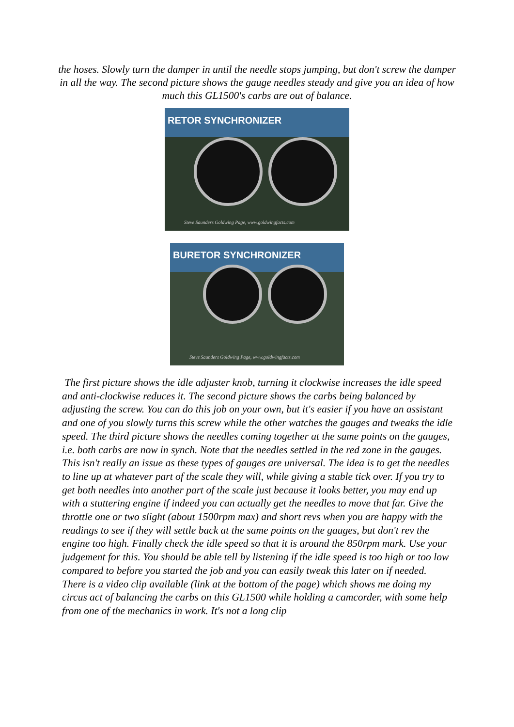the hoses. Slowly turn the damper in until the needle stops jumping, but don't screw the damper in all the way. The second picture shows the gauge needles steady and give you an idea of how much this GL1500's carbs are out of balance.
RETOR SYNCHRONIZER
Steve Saunders Goldwing Page, www.goldwingfacts.com
BURETOR SYNCHRONIZER
Steve Saunders Goldwing Page, www.goldwingfacts.com
The first picture shows the idle adjuster knob, turning it clockwise increases the idle speed and anti-clockwise reduces it. The second picture shows the carbs being balanced by adjusting the screw. You can do this job on your own, but it's easier if you have an assistant and one of you slowly turns this screw while the other watches the gauges and tweaks the idle speed. The third picture shows the needles coming together at the same points on the gauges, i.e. both carbs are now in synch. Note that the needles settled in the red zone in the gauges. This isn't really an issue as these types of gauges are universal. The idea is to get the needles to line up at whatever part of the scale they will, while giving a stable tick over. If you try to get both needles into another part of the scale just because it looks better, you may end up with a stuttering engine if indeed you can actually get the needles to move that far. Give the throttle one or two slight (about 1500rpm max) and short revs when you are happy with the readings to see if they will settle back at the same points on the gauges, but don't rev the engine too high. Finally check the idle speed so that it is around the 850rpm mark. Use your judgement for this. You should be able tell by listening if the idle speed is too high or too low compared to before you started the job and you can easily tweak this later on if needed.
There is a video clip available (link at the bottom of the page) which shows me doing my circus act of balancing the carbs on this GL1500 while holding a camcorder, with some help from one of the mechanics in work. It's not a long clip